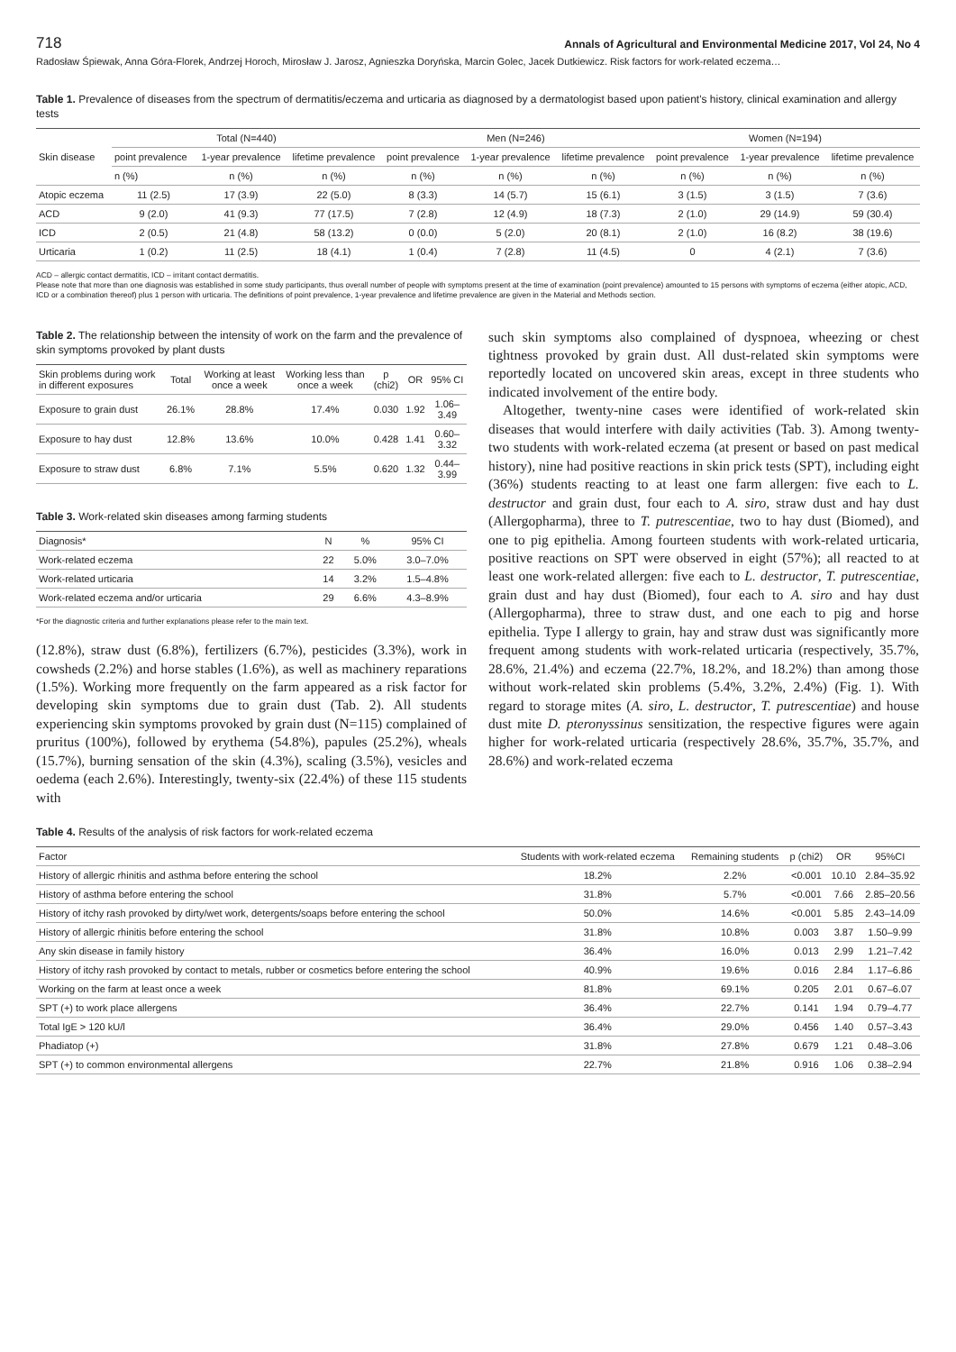718 Annals of Agricultural and Environmental Medicine 2017, Vol 24, No 4
Radosław Śpiewak, Anna Góra-Florek, Andrzej Horoch, Mirosław J. Jarosz, Agnieszka Doryńska, Marcin Golec, Jacek Dutkiewicz. Risk factors for work-related eczema…
Table 1. Prevalence of diseases from the spectrum of dermatitis/eczema and urticaria as diagnosed by a dermatologist based upon patient's history, clinical examination and allergy tests
| Skin disease | Total (N=440) | | | Men (N=246) | | | Women (N=194) | | |
| --- | --- | --- | --- | --- | --- | --- | --- | --- | --- |
| | point prevalence | 1-year prevalence | lifetime prevalence | point prevalence | 1-year prevalence | lifetime prevalence | point prevalence | 1-year prevalence | lifetime prevalence |
| | n (%) | n (%) | n (%) | n (%) | n (%) | n (%) | n (%) | n (%) | n (%) |
| Atopic eczema | 11 (2.5) | 17 (3.9) | 22 (5.0) | 8 (3.3) | 14 (5.7) | 15 (6.1) | 3 (1.5) | 3 (1.5) | 7 (3.6) |
| ACD | 9 (2.0) | 41 (9.3) | 77 (17.5) | 7 (2.8) | 12 (4.9) | 18 (7.3) | 2 (1.0) | 29 (14.9) | 59 (30.4) |
| ICD | 2 (0.5) | 21 (4.8) | 58 (13.2) | 0 (0.0) | 5 (2.0) | 20 (8.1) | 2 (1.0) | 16 (8.2) | 38 (19.6) |
| Urticaria | 1 (0.2) | 11 (2.5) | 18 (4.1) | 1 (0.4) | 7 (2.8) | 11 (4.5) | 0 | 4 (2.1) | 7 (3.6) |
ACD – allergic contact dermatitis, ICD – irritant contact dermatitis.
Please note that more than one diagnosis was established in some study participants, thus overall number of people with symptoms present at the time of examination (point prevalence) amounted to 15 persons with symptoms of eczema (either atopic, ACD, ICD or a combination thereof) plus 1 person with urticaria. The definitions of point prevalence, 1-year prevalence and lifetime prevalence are given in the Material and Methods section.
Table 2. The relationship between the intensity of work on the farm and the prevalence of skin symptoms provoked by plant dusts
| Skin problems during work in different exposures | Total | Working at least once a week | Working less than once a week | p (chi2) | OR | 95% CI |
| --- | --- | --- | --- | --- | --- | --- |
| Exposure to grain dust | 26.1% | 28.8% | 17.4% | 0.030 | 1.92 | 1.06–3.49 |
| Exposure to hay dust | 12.8% | 13.6% | 10.0% | 0.428 | 1.41 | 0.60–3.32 |
| Exposure to straw dust | 6.8% | 7.1% | 5.5% | 0.620 | 1.32 | 0.44–3.99 |
Table 3. Work-related skin diseases among farming students
| Diagnosis* | N | % | 95% CI |
| --- | --- | --- | --- |
| Work-related eczema | 22 | 5.0% | 3.0–7.0% |
| Work-related urticaria | 14 | 3.2% | 1.5–4.8% |
| Work-related eczema and/or urticaria | 29 | 6.6% | 4.3–8.9% |
*For the diagnostic criteria and further explanations please refer to the main text.
(12.8%), straw dust (6.8%), fertilizers (6.7%), pesticides (3.3%), work in cowsheds (2.2%) and horse stables (1.6%), as well as machinery reparations (1.5%). Working more frequently on the farm appeared as a risk factor for developing skin symptoms due to grain dust (Tab. 2). All students experiencing skin symptoms provoked by grain dust (N=115) complained of pruritus (100%), followed by erythema (54.8%), papules (25.2%), wheals (15.7%), burning sensation of the skin (4.3%), scaling (3.5%), vesicles and oedema (each 2.6%). Interestingly, twenty-six (22.4%) of these 115 students with
such skin symptoms also complained of dyspnoea, wheezing or chest tightness provoked by grain dust. All dust-related skin symptoms were reportedly located on uncovered skin areas, except in three students who indicated involvement of the entire body.
Altogether, twenty-nine cases were identified of work-related skin diseases that would interfere with daily activities (Tab. 3). Among twenty-two students with work-related eczema (at present or based on past medical history), nine had positive reactions in skin prick tests (SPT), including eight (36%) students reacting to at least one farm allergen: five each to L. destructor and grain dust, four each to A. siro, straw dust and hay dust (Allergopharma), three to T. putrescentiae, two to hay dust (Biomed), and one to pig epithelia. Among fourteen students with work-related urticaria, positive reactions on SPT were observed in eight (57%); all reacted to at least one work-related allergen: five each to L. destructor, T. putrescentiae, grain dust and hay dust (Biomed), four each to A. siro and hay dust (Allergopharma), three to straw dust, and one each to pig and horse epithelia. Type I allergy to grain, hay and straw dust was significantly more frequent among students with work-related urticaria (respectively, 35.7%, 28.6%, 21.4%) and eczema (22.7%, 18.2%, and 18.2%) than among those without work-related skin problems (5.4%, 3.2%, 2.4%) (Fig. 1). With regard to storage mites (A. siro, L. destructor, T. putrescentiae) and house dust mite D. pteronyssinus sensitization, the respective figures were again higher for work-related urticaria (respectively 28.6%, 35.7%, 35.7%, and 28.6%) and work-related eczema
Table 4. Results of the analysis of risk factors for work-related eczema
| Factor | Students with work-related eczema | Remaining students | p (chi2) | OR | 95%CI |
| --- | --- | --- | --- | --- | --- |
| History of allergic rhinitis and asthma before entering the school | 18.2% | 2.2% | <0.001 | 10.10 | 2.84–35.92 |
| History of asthma before entering the school | 31.8% | 5.7% | <0.001 | 7.66 | 2.85–20.56 |
| History of itchy rash provoked by dirty/wet work, detergents/soaps before entering the school | 50.0% | 14.6% | <0.001 | 5.85 | 2.43–14.09 |
| History of allergic rhinitis before entering the school | 31.8% | 10.8% | 0.003 | 3.87 | 1.50–9.99 |
| Any skin disease in family history | 36.4% | 16.0% | 0.013 | 2.99 | 1.21–7.42 |
| History of itchy rash provoked by contact to metals, rubber or cosmetics before entering the school | 40.9% | 19.6% | 0.016 | 2.84 | 1.17–6.86 |
| Working on the farm at least once a week | 81.8% | 69.1% | 0.205 | 2.01 | 0.67–6.07 |
| SPT (+) to work place allergens | 36.4% | 22.7% | 0.141 | 1.94 | 0.79–4.77 |
| Total IgE > 120 kU/l | 36.4% | 29.0% | 0.456 | 1.40 | 0.57–3.43 |
| Phadiatop (+) | 31.8% | 27.8% | 0.679 | 1.21 | 0.48–3.06 |
| SPT (+) to common environmental allergens | 22.7% | 21.8% | 0.916 | 1.06 | 0.38–2.94 |